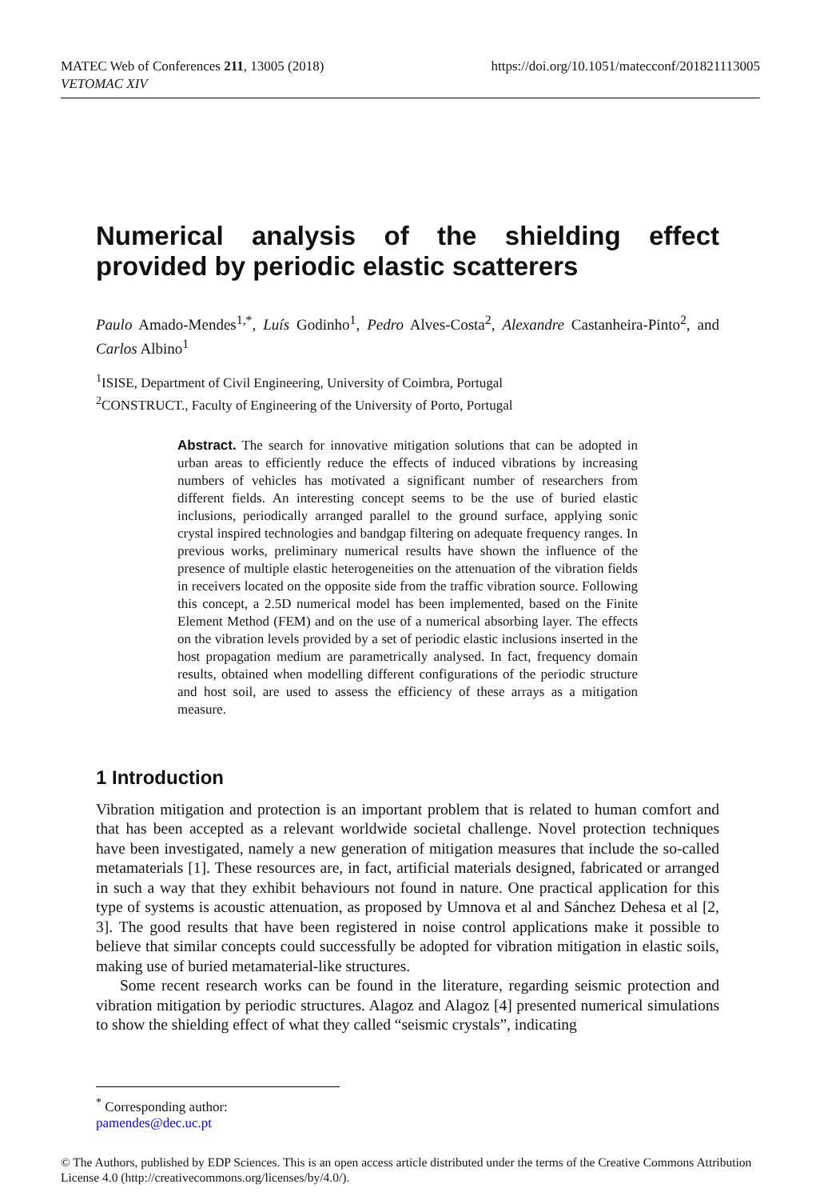MATEC Web of Conferences 211, 13005 (2018)
VETOMAC XIV
https://doi.org/10.1051/matecconf/201821113005
Numerical analysis of the shielding effect provided by periodic elastic scatterers
Paulo Amado-Mendes<sup>1,*</sup>, Luís Godinho<sup>1</sup>, Pedro Alves-Costa<sup>2</sup>, Alexandre Castanheira-Pinto<sup>2</sup>, and Carlos Albino<sup>1</sup>
<sup>1</sup> ISISE, Department of Civil Engineering, University of Coimbra, Portugal
<sup>2</sup> CONSTRUCT., Faculty of Engineering of the University of Porto, Portugal
Abstract. The search for innovative mitigation solutions that can be adopted in urban areas to efficiently reduce the effects of induced vibrations by increasing numbers of vehicles has motivated a significant number of researchers from different fields. An interesting concept seems to be the use of buried elastic inclusions, periodically arranged parallel to the ground surface, applying sonic crystal inspired technologies and bandgap filtering on adequate frequency ranges. In previous works, preliminary numerical results have shown the influence of the presence of multiple elastic heterogeneities on the attenuation of the vibration fields in receivers located on the opposite side from the traffic vibration source. Following this concept, a 2.5D numerical model has been implemented, based on the Finite Element Method (FEM) and on the use of a numerical absorbing layer. The effects on the vibration levels provided by a set of periodic elastic inclusions inserted in the host propagation medium are parametrically analysed. In fact, frequency domain results, obtained when modelling different configurations of the periodic structure and host soil, are used to assess the efficiency of these arrays as a mitigation measure.
1 Introduction
Vibration mitigation and protection is an important problem that is related to human comfort and that has been accepted as a relevant worldwide societal challenge. Novel protection techniques have been investigated, namely a new generation of mitigation measures that include the so-called metamaterials [1]. These resources are, in fact, artificial materials designed, fabricated or arranged in such a way that they exhibit behaviours not found in nature. One practical application for this type of systems is acoustic attenuation, as proposed by Umnova et al and Sánchez Dehesa et al [2, 3]. The good results that have been registered in noise control applications make it possible to believe that similar concepts could successfully be adopted for vibration mitigation in elastic soils, making use of buried metamaterial-like structures.
Some recent research works can be found in the literature, regarding seismic protection and vibration mitigation by periodic structures. Alagoz and Alagoz [4] presented numerical simulations to show the shielding effect of what they called “seismic crystals”, indicating
<sup>*</sup> Corresponding author: pamendes@dec.uc.pt
© The Authors, published by EDP Sciences. This is an open access article distributed under the terms of the Creative Commons Attribution License 4.0 (http://creativecommons.org/licenses/by/4.0/).